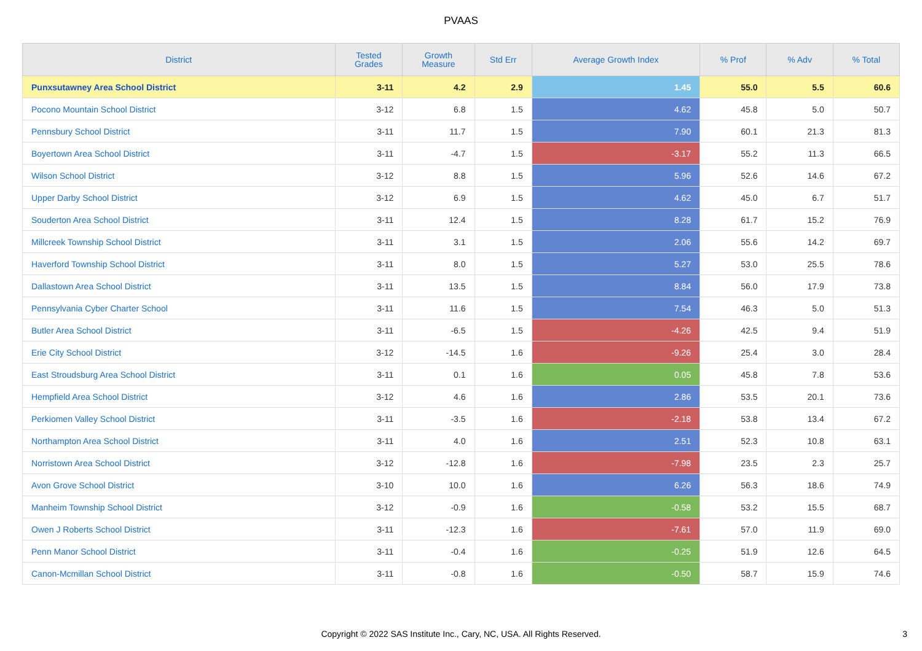PVAAS
| District | Tested Grades | Growth Measure | Std Err | Average Growth Index | % Prof | % Adv | % Total |
| --- | --- | --- | --- | --- | --- | --- | --- |
| Punxsutawney Area School District | 3-11 | 4.2 | 2.9 | 1.45 | 55.0 | 5.5 | 60.6 |
| Pocono Mountain School District | 3-12 | 6.8 | 1.5 | 4.62 | 45.8 | 5.0 | 50.7 |
| Pennsbury School District | 3-11 | 11.7 | 1.5 | 7.90 | 60.1 | 21.3 | 81.3 |
| Boyertown Area School District | 3-11 | -4.7 | 1.5 | -3.17 | 55.2 | 11.3 | 66.5 |
| Wilson School District | 3-12 | 8.8 | 1.5 | 5.96 | 52.6 | 14.6 | 67.2 |
| Upper Darby School District | 3-12 | 6.9 | 1.5 | 4.62 | 45.0 | 6.7 | 51.7 |
| Souderton Area School District | 3-11 | 12.4 | 1.5 | 8.28 | 61.7 | 15.2 | 76.9 |
| Millcreek Township School District | 3-11 | 3.1 | 1.5 | 2.06 | 55.6 | 14.2 | 69.7 |
| Haverford Township School District | 3-11 | 8.0 | 1.5 | 5.27 | 53.0 | 25.5 | 78.6 |
| Dallastown Area School District | 3-11 | 13.5 | 1.5 | 8.84 | 56.0 | 17.9 | 73.8 |
| Pennsylvania Cyber Charter School | 3-11 | 11.6 | 1.5 | 7.54 | 46.3 | 5.0 | 51.3 |
| Butler Area School District | 3-11 | -6.5 | 1.5 | -4.26 | 42.5 | 9.4 | 51.9 |
| Erie City School District | 3-12 | -14.5 | 1.6 | -9.26 | 25.4 | 3.0 | 28.4 |
| East Stroudsburg Area School District | 3-11 | 0.1 | 1.6 | 0.05 | 45.8 | 7.8 | 53.6 |
| Hempfield Area School District | 3-12 | 4.6 | 1.6 | 2.86 | 53.5 | 20.1 | 73.6 |
| Perkiomen Valley School District | 3-11 | -3.5 | 1.6 | -2.18 | 53.8 | 13.4 | 67.2 |
| Northampton Area School District | 3-11 | 4.0 | 1.6 | 2.51 | 52.3 | 10.8 | 63.1 |
| Norristown Area School District | 3-12 | -12.8 | 1.6 | -7.98 | 23.5 | 2.3 | 25.7 |
| Avon Grove School District | 3-10 | 10.0 | 1.6 | 6.26 | 56.3 | 18.6 | 74.9 |
| Manheim Township School District | 3-12 | -0.9 | 1.6 | -0.58 | 53.2 | 15.5 | 68.7 |
| Owen J Roberts School District | 3-11 | -12.3 | 1.6 | -7.61 | 57.0 | 11.9 | 69.0 |
| Penn Manor School District | 3-11 | -0.4 | 1.6 | -0.25 | 51.9 | 12.6 | 64.5 |
| Canon-Mcmillan School District | 3-11 | -0.8 | 1.6 | -0.50 | 58.7 | 15.9 | 74.6 |
Copyright © 2022 SAS Institute Inc., Cary, NC, USA. All Rights Reserved.
3